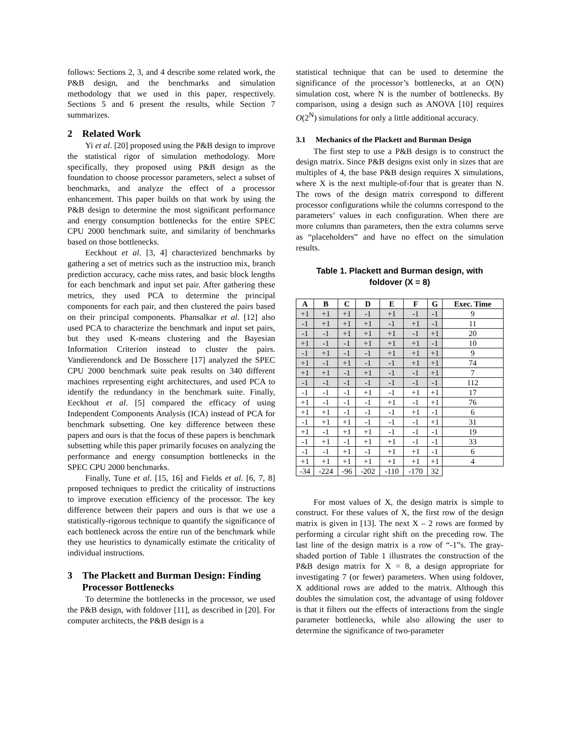follows: Sections 2, 3, and 4 describe some related work, the P&B design, and the benchmarks and simulation methodology that we used in this paper, respectively. Sections 5 and 6 present the results, while Section 7 summarizes.
2 Related Work
Yi et al. [20] proposed using the P&B design to improve the statistical rigor of simulation methodology. More specifically, they proposed using P&B design as the foundation to choose processor parameters, select a subset of benchmarks, and analyze the effect of a processor enhancement. This paper builds on that work by using the P&B design to determine the most significant performance and energy consumption bottlenecks for the entire SPEC CPU 2000 benchmark suite, and similarity of benchmarks based on those bottlenecks.
Eeckhout et al. [3, 4] characterized benchmarks by gathering a set of metrics such as the instruction mix, branch prediction accuracy, cache miss rates, and basic block lengths for each benchmark and input set pair. After gathering these metrics, they used PCA to determine the principal components for each pair, and then clustered the pairs based on their principal components. Phansalkar et al. [12] also used PCA to characterize the benchmark and input set pairs, but they used K-means clustering and the Bayesian Information Criterion instead to cluster the pairs. Vandierendonck and De Bosschere [17] analyzed the SPEC CPU 2000 benchmark suite peak results on 340 different machines representing eight architectures, and used PCA to identify the redundancy in the benchmark suite. Finally, Eeckhout et al. [5] compared the efficacy of using Independent Components Analysis (ICA) instead of PCA for benchmark subsetting. One key difference between these papers and ours is that the focus of these papers is benchmark subsetting while this paper primarily focuses on analyzing the performance and energy consumption bottlenecks in the SPEC CPU 2000 benchmarks.
Finally, Tune et al. [15, 16] and Fields et al. [6, 7, 8] proposed techniques to predict the criticality of instructions to improve execution efficiency of the processor. The key difference between their papers and ours is that we use a statistically-rigorous technique to quantify the significance of each bottleneck across the entire run of the benchmark while they use heuristics to dynamically estimate the criticality of individual instructions.
3 The Plackett and Burman Design: Finding
Processor Bottlenecks
To determine the bottlenecks in the processor, we used the P&B design, with foldover [11], as described in [20]. For computer architects, the P&B design is a
statistical technique that can be used to determine the significance of the processor’s bottlenecks, at an O(N) simulation cost, where N is the number of bottlenecks. By comparison, using a design such as ANOVA [10] requires O(2<sup>N</sup>) simulations for only a little additional accuracy.
3.1 Mechanics of the Plackett and Burman Design
The first step to use a P&B design is to construct the design matrix. Since P&B designs exist only in sizes that are multiples of 4, the base P&B design requires X simulations, where X is the next multiple-of-four that is greater than N. The rows of the design matrix correspond to different processor configurations while the columns correspond to the parameters’ values in each configuration. When there are more columns than parameters, then the extra columns serve as “placeholders” and have no effect on the simulation results.
Table 1. Plackett and Burman design, with
foldover (X = 8)
| A | B | C | D | E | F | G | Exec. Time |
| --- | --- | --- | --- | --- | --- | --- | --- |
| +1 | +1 | +1 | -1 | +1 | -1 | -1 | 9 |
| -1 | +1 | +1 | +1 | -1 | +1 | -1 | 11 |
| -1 | -1 | +1 | +1 | +1 | -1 | +1 | 20 |
| +1 | -1 | -1 | +1 | +1 | +1 | -1 | 10 |
| -1 | +1 | -1 | -1 | +1 | +1 | +1 | 9 |
| +1 | -1 | +1 | -1 | -1 | +1 | +1 | 74 |
| +1 | +1 | -1 | +1 | -1 | -1 | +1 | 7 |
| -1 | -1 | -1 | -1 | -1 | -1 | -1 | 112 |
| -1 | -1 | -1 | +1 | -1 | +1 | +1 | 17 |
| +1 | -1 | -1 | -1 | +1 | -1 | +1 | 76 |
| +1 | +1 | -1 | -1 | -1 | +1 | -1 | 6 |
| -1 | +1 | +1 | -1 | -1 | -1 | +1 | 31 |
| +1 | -1 | +1 | +1 | -1 | -1 | -1 | 19 |
| -1 | +1 | -1 | +1 | +1 | -1 | -1 | 33 |
| -1 | -1 | +1 | -1 | +1 | +1 | -1 | 6 |
| +1 | +1 | +1 | +1 | +1 | +1 | +1 | 4 |
| -34 | -224 | -96 | -202 | -110 | -170 | 32 | |
For most values of X, the design matrix is simple to construct. For these values of X, the first row of the design matrix is given in [13]. The next X – 2 rows are formed by performing a circular right shift on the preceding row. The last line of the design matrix is a row of “-1”s. The gray-shaded portion of Table 1 illustrates the construction of the P&B design matrix for X = 8, a design appropriate for investigating 7 (or fewer) parameters. When using foldover, X additional rows are added to the matrix. Although this doubles the simulation cost, the advantage of using foldover is that it filters out the effects of interactions from the single parameter bottlenecks, while also allowing the user to determine the significance of two-parameter